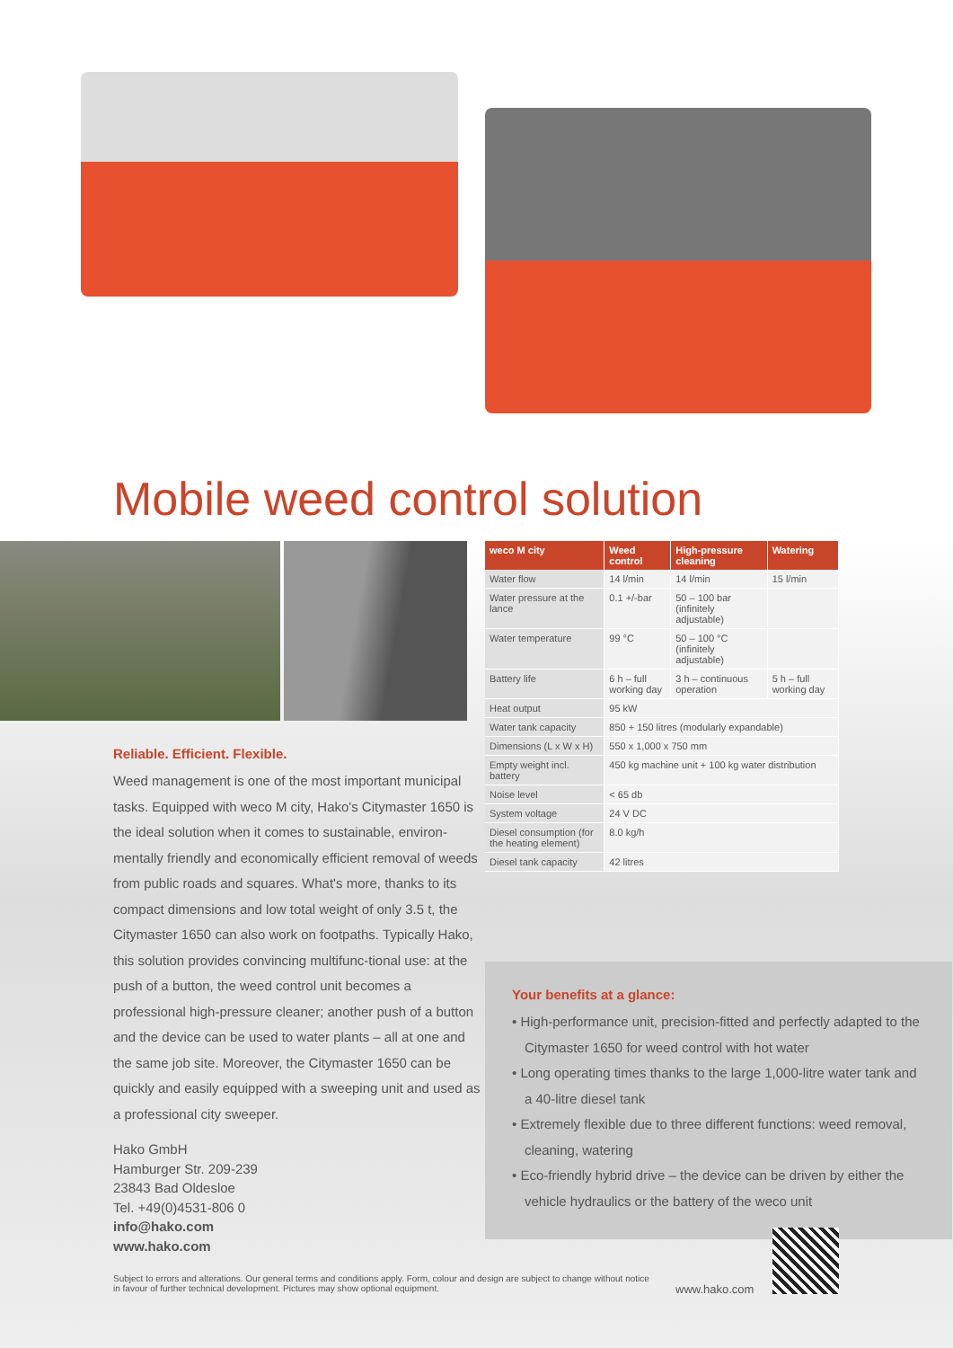Mobile weed control solution
Reliable. Efficient. Flexible.
Weed management is one of the most important municipal tasks. Equipped with weco M city, Hako's Citymaster 1650 is the ideal solution when it comes to sustainable, environ-mentally friendly and economically efficient removal of weeds from public roads and squares. What's more, thanks to its compact dimensions and low total weight of only 3.5 t, the Citymaster 1650 can also work on footpaths. Typically Hako, this solution provides convincing multifunc-tional use: at the push of a button, the weed control unit becomes a professional high-pressure cleaner; another push of a button and the device can be used to water plants – all at one and the same job site. Moreover, the Citymaster 1650 can be quickly and easily equipped with a sweeping unit and used as a professional city sweeper.
Hako GmbH
Hamburger Str. 209-239
23843 Bad Oldesloe
Tel. +49(0)4531-806 0
info@hako.com
www.hako.com
| weco M city | Weed control | High-pressure cleaning | Watering |
| --- | --- | --- | --- |
| Water flow | 14 l/min | 14 l/min | 15 l/min |
| Water pressure at the lance | 0.1 +/-bar | 50 – 100 bar (infinitely adjustable) | |
| Water temperature | 99 °C | 50 – 100 °C (infinitely adjustable) | |
| Battery life | 6 h – full working day | 3 h – continuous operation | 5 h – full working day |
| Heat output | 95 kW | | |
| Water tank capacity | 850 + 150 litres (modularly expandable) | | |
| Dimensions (L x W x H) | 550 x 1,000 x 750 mm | | |
| Empty weight incl. battery | 450 kg machine unit + 100 kg water distribution | | |
| Noise level | < 65 db | | |
| System voltage | 24 V DC | | |
| Diesel consumption (for the heating element) | 8.0 kg/h | | |
| Diesel tank capacity | 42 litres | | |
Your benefits at a glance:
• High-performance unit, precision-fitted and perfectly adapted to the Citymaster 1650 for weed control with hot water
• Long operating times thanks to the large 1,000-litre water tank and a 40-litre diesel tank
• Extremely flexible due to three different functions: weed removal, cleaning, watering
• Eco-friendly hybrid drive – the device can be driven by either the vehicle hydraulics or the battery of the weco unit
Subject to errors and alterations. Our general terms and conditions apply. Form, colour and design are subject to change without notice in favour of further technical development. Pictures may show optional equipment.
www.hako.com